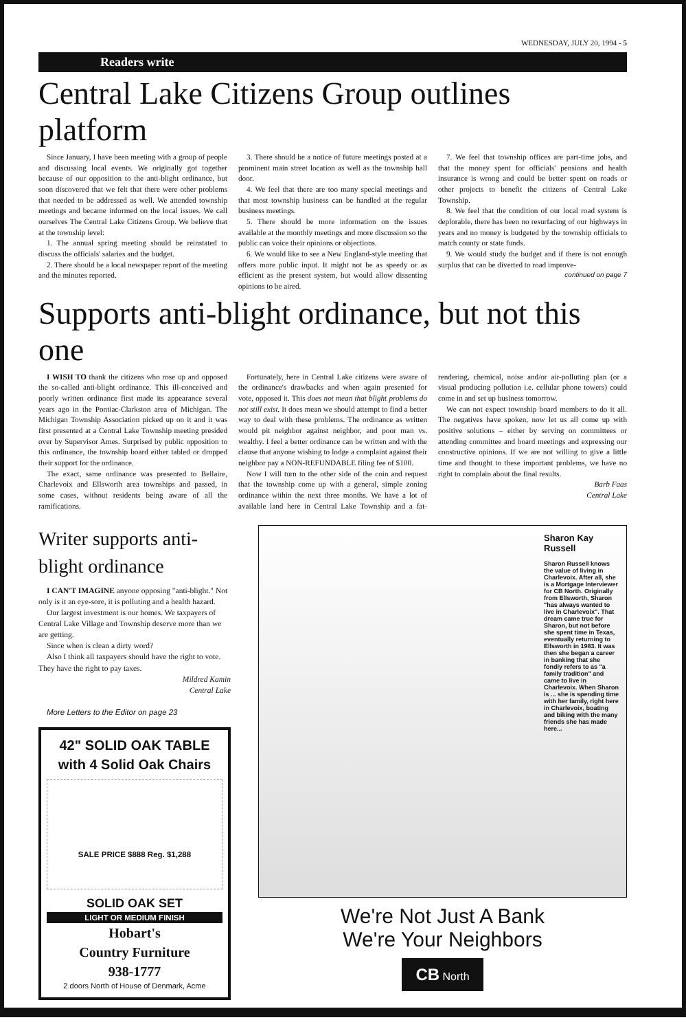WEDNESDAY, JULY 20, 1994 - 5
Readers write
Central Lake Citizens Group outlines platform
Since January, I have been meeting with a group of people and discussing local events. We originally got together because of our opposition to the anti-blight ordinance, but soon discovered that we felt that there were other problems that needed to be addressed as well. We attended township meetings and became informed on the local issues. We call ourselves The Central Lake Citizens Group. We believe that at the township level:
1. The annual spring meeting should be reinstated to discuss the officials' salaries and the budget.
2. There should be a local newspaper report of the meeting and the minutes reported.
3. There should be a notice of future meetings posted at a prominent main street location as well as the township hall door.
4. We feel that there are too many special meetings and that most township business can be handled at the regular business meetings.
5. There should be more information on the issues available at the monthly meetings and more discussion so the public can voice their opinions or objections.
6. We would like to see a New England-style meeting that offers more public input. It might not be as speedy or as efficient as the present system, but would allow dissenting opinions to be aired.
7. We feel that township offices are part-time jobs, and that the money spent for officials' pensions and health insurance is wrong and could be better spent on roads or other projects to benefit the citizens of Central Lake Township.
8. We feel that the condition of our local road system is deplorable, there has been no resurfacing of our highways in years and no money is budgeted by the township officials to match county or state funds.
9. We would study the budget and if there is not enough surplus that can be diverted to road improve-
continued on page 7
Supports anti-blight ordinance, but not this one
I WISH TO thank the citizens who rose up and opposed the so-called anti-blight ordinance. This ill-conceived and poorly written ordinance first made its appearance several years ago in the Pontiac-Clarkston area of Michigan. The Michigan Township Association picked up on it and it was first presented at a Central Lake Township meeting presided over by Supervisor Ames. Surprised by public opposition to this ordinance, the township board either tabled or dropped their support for the ordinance.
The exact, same ordinance was presented to Bellaire, Charlevoix and Ellsworth area townships and passed, in some cases, without residents being aware of all the ramifications.
Fortunately, here in Central Lake citizens were aware of the ordinance's drawbacks and when again presented for vote, opposed it. This does not mean that blight problems do not still exist. It does mean we should attempt to find a better way to deal with these problems. The ordinance as written would pit neighbor against neighbor, and poor man vs. wealthy. I feel a better ordinance can be written and with the clause that anyone wishing to lodge a complaint against their neighbor pay a NON-REFUNDABLE filing fee of $100.
Now I will turn to the other side of the coin and request that the township come up with a general, simple zoning ordinance within the next three months. We have a lot of available land here in Central Lake Township and a fat-rendering, chemical, noise and/or air-polluting plan (or a visual producing pollution i.e. cellular phone towers) could come in and set up business tomorrow.
We can not expect township board members to do it all. The negatives have spoken, now let us all come up with positive solutions – either by serving on committees or attending committee and board meetings and expressing our constructive opinions. If we are not willing to give a little time and thought to these important problems, we have no right to complain about the final results.
Barb Faas
Central Lake
Writer supports anti-blight ordinance
I CAN'T IMAGINE anyone opposing "anti-blight." Not only is it an eye-sore, it is polluting and a health hazard.
Our largest investment is our homes. We taxpayers of Central Lake Village and Township deserve more than we are getting.
Since when is clean a dirty word?
Also I think all taxpayers should have the right to vote. They have the right to pay taxes.
Mildred Kamin
Central Lake
More Letters to the Editor on page 23
42" SOLID OAK TABLE
with 4 Solid Oak Chairs
SALE PRICE $888 Reg. $1,288
SOLID OAK SET
LIGHT OR MEDIUM FINISH
Hobart's
Country Furniture
938-1777
2 doors North of House of Denmark, Acme
Sharon Kay
Russell
Sharon Russell knows the value of living in Charlevoix. After all, she is a Mortgage Interviewer for CB North. Originally from Ellsworth, Sharon "has always wanted to live in Charlevoix". That dream came true for Sharon, but not before she spent time in Texas, eventually returning to Ellsworth in 1983. It was then she began a career in banking that she fondly refers to as "a family tradition" and came to live in Charlevoix. When Sharon is ... she is spending time with her family, right here in Charlevoix, boating and biking with the many friends she has made here...
We're Not Just A Bank
We're Your Neighbors
CB North